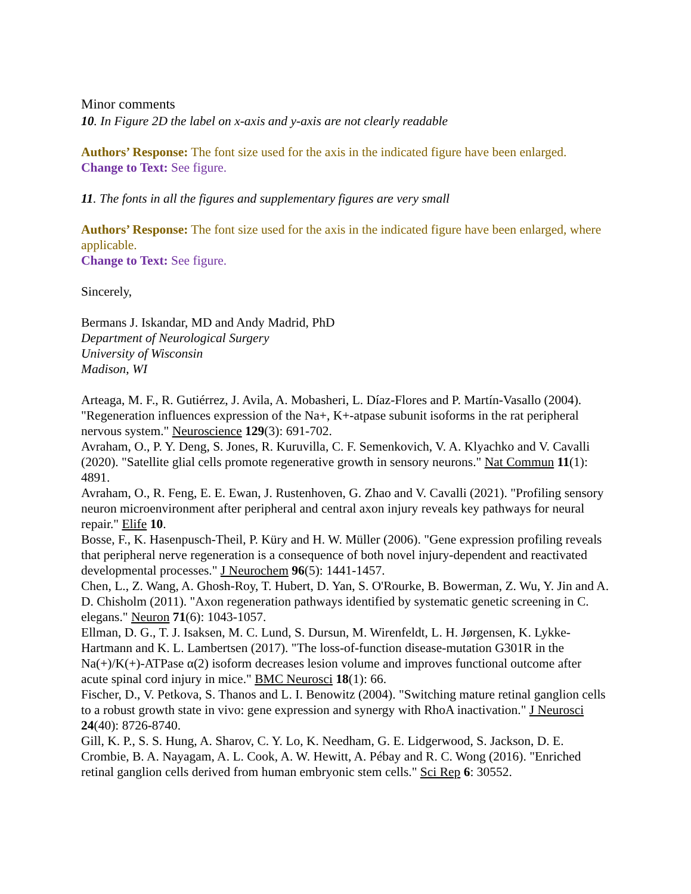Minor comments
10. In Figure 2D the label on x-axis and y-axis are not clearly readable
Authors’ Response: The font size used for the axis in the indicated figure have been enlarged.
Change to Text: See figure.
11. The fonts in all the figures and supplementary figures are very small
Authors’ Response: The font size used for the axis in the indicated figure have been enlarged, where applicable.
Change to Text: See figure.
Sincerely,
Bermans J. Iskandar, MD and Andy Madrid, PhD
Department of Neurological Surgery
University of Wisconsin
Madison, WI
Arteaga, M. F., R. Gutiérrez, J. Avila, A. Mobasheri, L. Díaz-Flores and P. Martín-Vasallo (2004). "Regeneration influences expression of the Na+, K+-atpase subunit isoforms in the rat peripheral nervous system." Neuroscience 129(3): 691-702.
Avraham, O., P. Y. Deng, S. Jones, R. Kuruvilla, C. F. Semenkovich, V. A. Klyachko and V. Cavalli (2020). "Satellite glial cells promote regenerative growth in sensory neurons." Nat Commun 11(1): 4891.
Avraham, O., R. Feng, E. E. Ewan, J. Rustenhoven, G. Zhao and V. Cavalli (2021). "Profiling sensory neuron microenvironment after peripheral and central axon injury reveals key pathways for neural repair." Elife 10.
Bosse, F., K. Hasenpusch-Theil, P. Küry and H. W. Müller (2006). "Gene expression profiling reveals that peripheral nerve regeneration is a consequence of both novel injury-dependent and reactivated developmental processes." J Neurochem 96(5): 1441-1457.
Chen, L., Z. Wang, A. Ghosh-Roy, T. Hubert, D. Yan, S. O'Rourke, B. Bowerman, Z. Wu, Y. Jin and A. D. Chisholm (2011). "Axon regeneration pathways identified by systematic genetic screening in C. elegans." Neuron 71(6): 1043-1057.
Ellman, D. G., T. J. Isaksen, M. C. Lund, S. Dursun, M. Wirenfeldt, L. H. Jørgensen, K. Lykke-Hartmann and K. L. Lambertsen (2017). "The loss-of-function disease-mutation G301R in the Na(+)/K(+)-ATPase α(2) isoform decreases lesion volume and improves functional outcome after acute spinal cord injury in mice." BMC Neurosci 18(1): 66.
Fischer, D., V. Petkova, S. Thanos and L. I. Benowitz (2004). "Switching mature retinal ganglion cells to a robust growth state in vivo: gene expression and synergy with RhoA inactivation." J Neurosci 24(40): 8726-8740.
Gill, K. P., S. S. Hung, A. Sharov, C. Y. Lo, K. Needham, G. E. Lidgerwood, S. Jackson, D. E. Crombie, B. A. Nayagam, A. L. Cook, A. W. Hewitt, A. Pébay and R. C. Wong (2016). "Enriched retinal ganglion cells derived from human embryonic stem cells." Sci Rep 6: 30552.